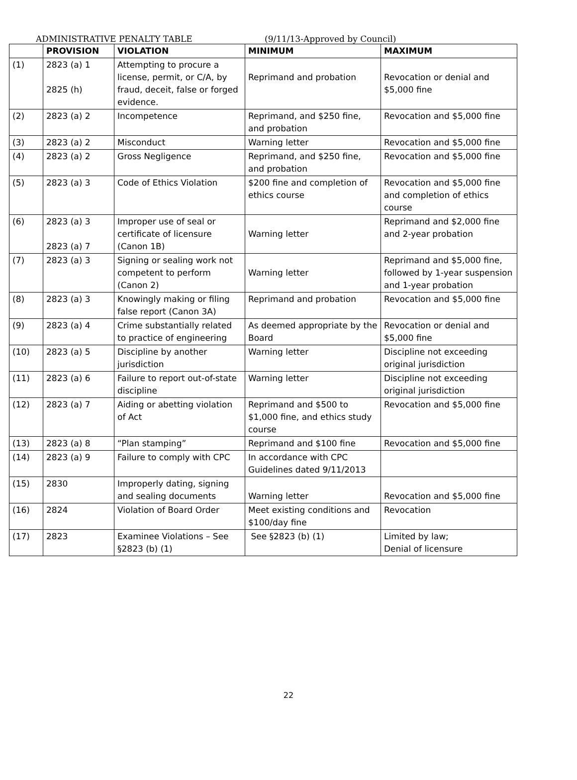ADMINISTRATIVE PENALTY TABLE (9/11/13-Approved by Council)
| | PROVISION | VIOLATION | MINIMUM | MAXIMUM |
| --- | --- | --- | --- | --- |
| (1) | 2823 (a) 1 2825 (h) | Attempting to procure a license, permit, or C/A, by fraud, deceit, false or forged evidence. | Reprimand and probation | Revocation or denial and $5,000 fine |
| (2) | 2823 (a) 2 | Incompetence | Reprimand, and $250 fine, and probation | Revocation and $5,000 fine |
| (3) | 2823 (a) 2 | Misconduct | Warning letter | Revocation and $5,000 fine |
| (4) | 2823 (a) 2 | Gross Negligence | Reprimand, and $250 fine, and probation | Revocation and $5,000 fine |
| (5) | 2823 (a) 3 | Code of Ethics Violation | $200 fine and completion of ethics course | Revocation and $5,000 fine and completion of ethics course |
| (6) | 2823 (a) 3 2823 (a) 7 | Improper use of seal or certificate of licensure (Canon 1B) | Warning letter | Reprimand and $2,000 fine and 2-year probation |
| (7) | 2823 (a) 3 | Signing or sealing work not competent to perform (Canon 2) | Warning letter | Reprimand and $5,000 fine, followed by 1-year suspension and 1-year probation |
| (8) | 2823 (a) 3 | Knowingly making or filing false report (Canon 3A) | Reprimand and probation | Revocation and $5,000 fine |
| (9) | 2823 (a) 4 | Crime substantially related to practice of engineering | As deemed appropriate by the Board | Revocation or denial and $5,000 fine |
| (10) | 2823 (a) 5 | Discipline by another jurisdiction | Warning letter | Discipline not exceeding original jurisdiction |
| (11) | 2823 (a) 6 | Failure to report out-of-state discipline | Warning letter | Discipline not exceeding original jurisdiction |
| (12) | 2823 (a) 7 | Aiding or abetting violation of Act | Reprimand and $500 to $1,000 fine, and ethics study course | Revocation and $5,000 fine |
| (13) | 2823 (a) 8 | “Plan stamping” | Reprimand and $100 fine | Revocation and $5,000 fine |
| (14) | 2823 (a) 9 | Failure to comply with CPC | In accordance with CPC Guidelines dated 9/11/2013 | |
| (15) | 2830 | Improperly dating, signing and sealing documents | Warning letter | Revocation and $5,000 fine |
| (16) | 2824 | Violation of Board Order | Meet existing conditions and $100/day fine | Revocation |
| (17) | 2823 | Examinee Violations – See §2823 (b) (1) | See §2823 (b) (1) | Limited by law; Denial of licensure |
22